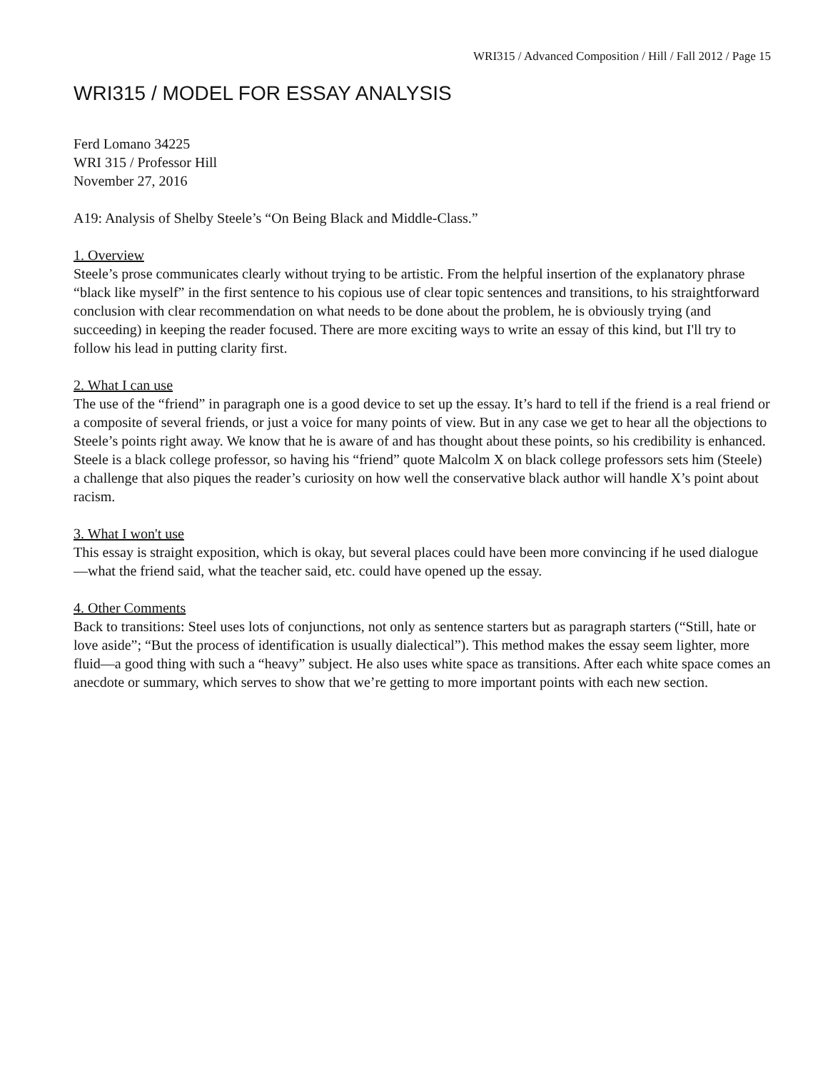WRI315 / Advanced Composition / Hill / Fall 2012 / Page 15
WRI315 / MODEL FOR ESSAY ANALYSIS
Ferd Lomano 34225
WRI 315 / Professor Hill
November 27, 2016
A19: Analysis of Shelby Steele’s “On Being Black and Middle-Class.”
1. Overview
Steele’s prose communicates clearly without trying to be artistic. From the helpful insertion of the explanatory phrase “black like myself” in the first sentence to his copious use of clear topic sentences and transitions, to his straightforward conclusion with clear recommendation on what needs to be done about the problem, he is obviously trying (and succeeding) in keeping the reader focused. There are more exciting ways to write an essay of this kind, but I'll try to follow his lead in putting clarity first.
2. What I can use
The use of the “friend” in paragraph one is a good device to set up the essay. It’s hard to tell if the friend is a real friend or a composite of several friends, or just a voice for many points of view. But in any case we get to hear all the objections to Steele’s points right away. We know that he is aware of and has thought about these points, so his credibility is enhanced. Steele is a black college professor, so having his “friend” quote Malcolm X on black college professors sets him (Steele) a challenge that also piques the reader’s curiosity on how well the conservative black author will handle X’s point about racism.
3. What I won't use
This essay is straight exposition, which is okay, but several places could have been more convincing if he used dialogue—what the friend said, what the teacher said, etc. could have opened up the essay.
4. Other Comments
Back to transitions: Steel uses lots of conjunctions, not only as sentence starters but as paragraph starters (“Still, hate or love aside”; “But the process of identification is usually dialectical”). This method makes the essay seem lighter, more fluid—a good thing with such a “heavy” subject. He also uses white space as transitions. After each white space comes an anecdote or summary, which serves to show that we’re getting to more important points with each new section.